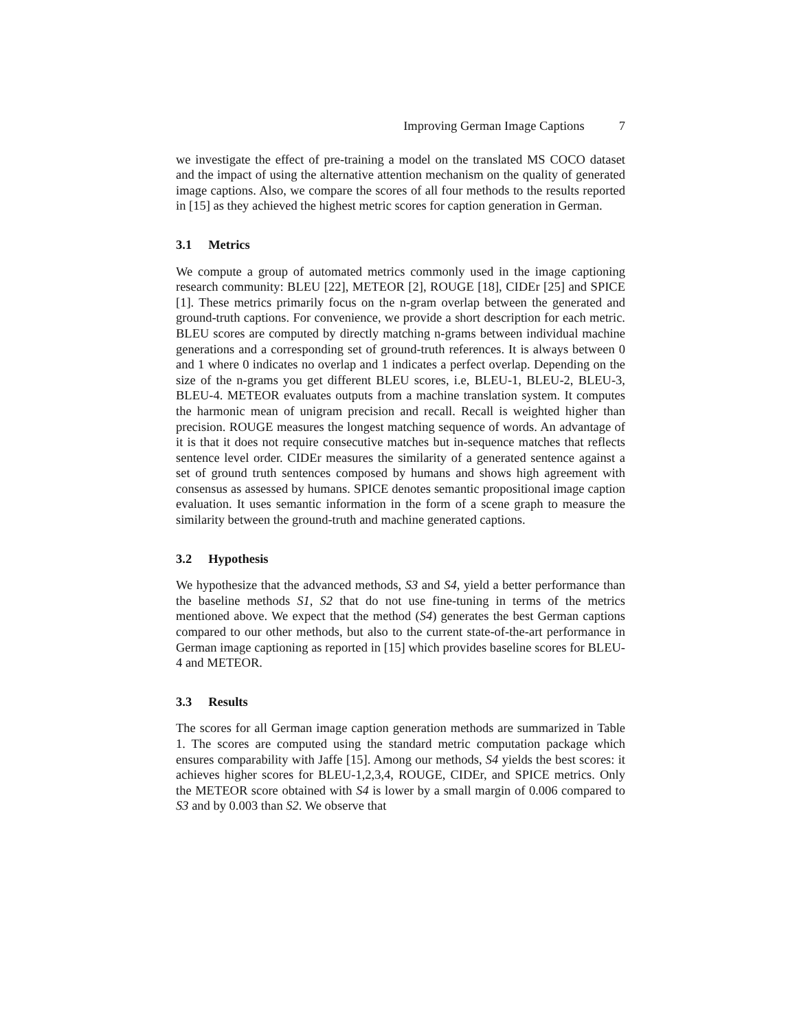Improving German Image Captions 7
we investigate the effect of pre-training a model on the translated MS COCO dataset and the impact of using the alternative attention mechanism on the quality of generated image captions. Also, we compare the scores of all four methods to the results reported in [15] as they achieved the highest metric scores for caption generation in German.
3.1 Metrics
We compute a group of automated metrics commonly used in the image captioning research community: BLEU [22], METEOR [2], ROUGE [18], CIDEr [25] and SPICE [1]. These metrics primarily focus on the n-gram overlap between the generated and ground-truth captions. For convenience, we provide a short description for each metric. BLEU scores are computed by directly matching n-grams between individual machine generations and a corresponding set of ground-truth references. It is always between 0 and 1 where 0 indicates no overlap and 1 indicates a perfect overlap. Depending on the size of the n-grams you get different BLEU scores, i.e, BLEU-1, BLEU-2, BLEU-3, BLEU-4. METEOR evaluates outputs from a machine translation system. It computes the harmonic mean of unigram precision and recall. Recall is weighted higher than precision. ROUGE measures the longest matching sequence of words. An advantage of it is that it does not require consecutive matches but in-sequence matches that reflects sentence level order. CIDEr measures the similarity of a generated sentence against a set of ground truth sentences composed by humans and shows high agreement with consensus as assessed by humans. SPICE denotes semantic propositional image caption evaluation. It uses semantic information in the form of a scene graph to measure the similarity between the ground-truth and machine generated captions.
3.2 Hypothesis
We hypothesize that the advanced methods, S3 and S4, yield a better performance than the baseline methods S1, S2 that do not use fine-tuning in terms of the metrics mentioned above. We expect that the method (S4) generates the best German captions compared to our other methods, but also to the current state-of-the-art performance in German image captioning as reported in [15] which provides baseline scores for BLEU-4 and METEOR.
3.3 Results
The scores for all German image caption generation methods are summarized in Table 1. The scores are computed using the standard metric computation package which ensures comparability with Jaffe [15]. Among our methods, S4 yields the best scores: it achieves higher scores for BLEU-1,2,3,4, ROUGE, CIDEr, and SPICE metrics. Only the METEOR score obtained with S4 is lower by a small margin of 0.006 compared to S3 and by 0.003 than S2. We observe that